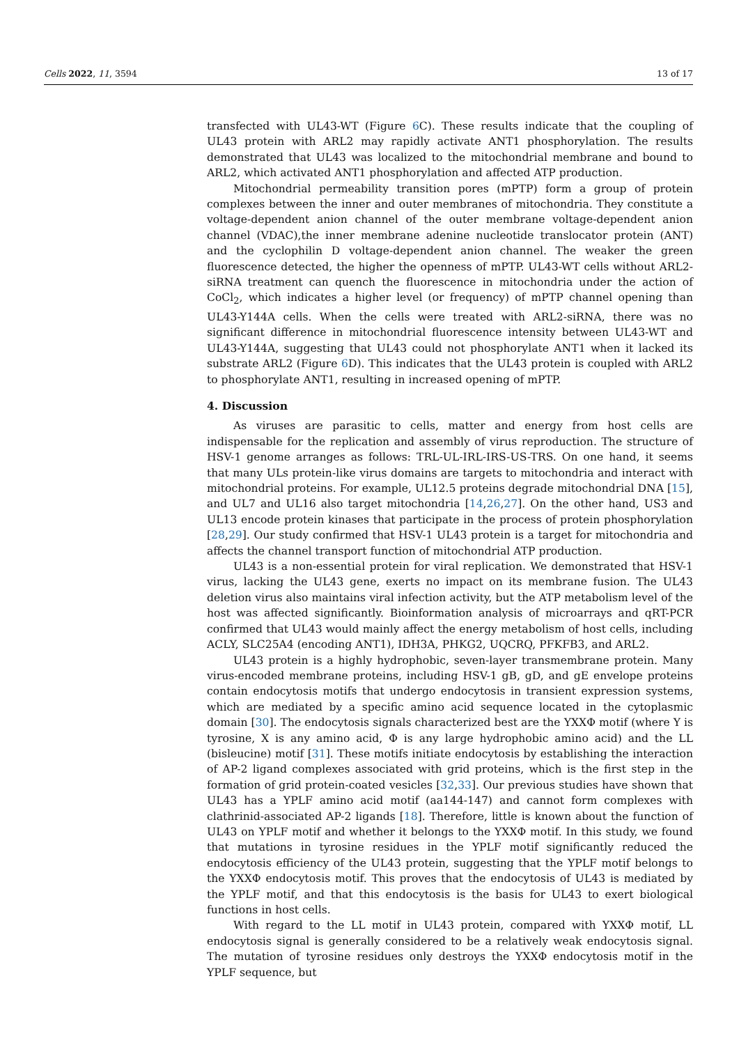Cells 2022, 11, 3594 13 of 17
transfected with UL43-WT (Figure 6 C). These results indicate that the coupling of UL43 protein with ARL2 may rapidly activate ANT1 phosphorylation. The results demonstrated that UL43 was localized to the mitochondrial membrane and bound to ARL2, which activated ANT1 phosphorylation and affected ATP production.
Mitochondrial permeability transition pores (mPTP) form a group of protein complexes between the inner and outer membranes of mitochondria. They constitute a voltage-dependent anion channel of the outer membrane voltage-dependent anion channel (VDAC),the inner membrane adenine nucleotide translocator protein (ANT) and the cyclophilin D voltage-dependent anion channel. The weaker the green fluorescence detected, the higher the openness of mPTP. UL43-WT cells without ARL2-siRNA treatment can quench the fluorescence in mitochondria under the action of CoCl<sub>2</sub>, which indicates a higher level (or frequency) of mPTP channel opening than UL43-Y144A cells. When the cells were treated with ARL2-siRNA, there was no significant difference in mitochondrial fluorescence intensity between UL43-WT and UL43-Y144A, suggesting that UL43 could not phosphorylate ANT1 when it lacked its substrate ARL2 (Figure 6 D). This indicates that the UL43 protein is coupled with ARL2 to phosphorylate ANT1, resulting in increased opening of mPTP.
4. Discussion
As viruses are parasitic to cells, matter and energy from host cells are indispensable for the replication and assembly of virus reproduction. The structure of HSV-1 genome arranges as follows: TRL-UL-IRL-IRS-US-TRS. On one hand, it seems that many ULs protein-like virus domains are targets to mitochondria and interact with mitochondrial proteins. For example, UL12.5 proteins degrade mitochondrial DNA [15], and UL7 and UL16 also target mitochondria [14,26,27]. On the other hand, US3 and UL13 encode protein kinases that participate in the process of protein phosphorylation [28,29]. Our study confirmed that HSV-1 UL43 protein is a target for mitochondria and affects the channel transport function of mitochondrial ATP production.
UL43 is a non-essential protein for viral replication. We demonstrated that HSV-1 virus, lacking the UL43 gene, exerts no impact on its membrane fusion. The UL43 deletion virus also maintains viral infection activity, but the ATP metabolism level of the host was affected significantly. Bioinformation analysis of microarrays and qRT-PCR confirmed that UL43 would mainly affect the energy metabolism of host cells, including ACLY, SLC25A4 (encoding ANT1), IDH3A, PHKG2, UQCRQ, PFKFB3, and ARL2.
UL43 protein is a highly hydrophobic, seven-layer transmembrane protein. Many virus-encoded membrane proteins, including HSV-1 gB, gD, and gE envelope proteins contain endocytosis motifs that undergo endocytosis in transient expression systems, which are mediated by a specific amino acid sequence located in the cytoplasmic domain [30]. The endocytosis signals characterized best are the YXXΦ motif (where Y is tyrosine, X is any amino acid, Φ is any large hydrophobic amino acid) and the LL (bisleucine) motif [31]. These motifs initiate endocytosis by establishing the interaction of AP-2 ligand complexes associated with grid proteins, which is the first step in the formation of grid protein-coated vesicles [32,33]. Our previous studies have shown that UL43 has a YPLF amino acid motif (aa144-147) and cannot form complexes with clathrinid-associated AP-2 ligands [18]. Therefore, little is known about the function of UL43 on YPLF motif and whether it belongs to the YXXΦ motif. In this study, we found that mutations in tyrosine residues in the YPLF motif significantly reduced the endocytosis efficiency of the UL43 protein, suggesting that the YPLF motif belongs to the YXXΦ endocytosis motif. This proves that the endocytosis of UL43 is mediated by the YPLF motif, and that this endocytosis is the basis for UL43 to exert biological functions in host cells.
With regard to the LL motif in UL43 protein, compared with YXXΦ motif, LL endocytosis signal is generally considered to be a relatively weak endocytosis signal. The mutation of tyrosine residues only destroys the YXXΦ endocytosis motif in the YPLF sequence, but